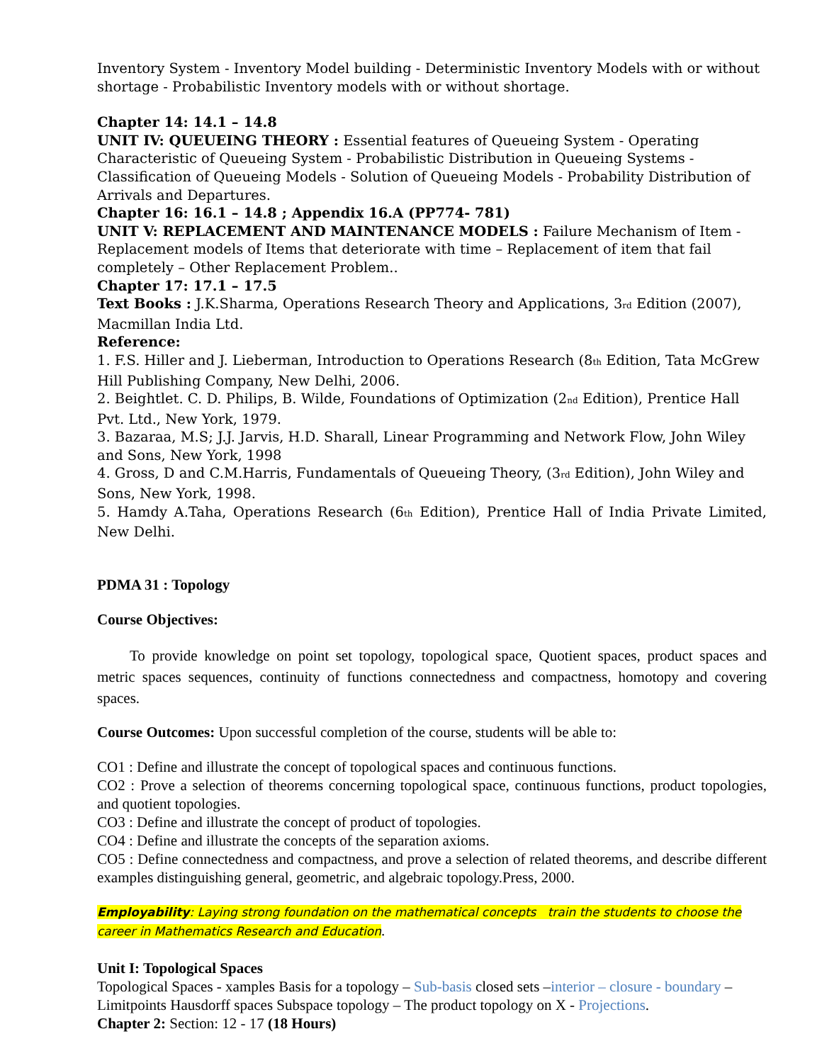Inventory System - Inventory Model building - Deterministic Inventory Models with or without shortage - Probabilistic Inventory models with or without shortage.
Chapter 14: 14.1 – 14.8
UNIT IV: QUEUEING THEORY : Essential features of Queueing System - Operating Characteristic of Queueing System - Probabilistic Distribution in Queueing Systems - Classification of Queueing Models - Solution of Queueing Models - Probability Distribution of Arrivals and Departures.
Chapter 16: 16.1 – 14.8 ; Appendix 16.A (PP774- 781)
UNIT V: REPLACEMENT AND MAINTENANCE MODELS : Failure Mechanism of Item - Replacement models of Items that deteriorate with time – Replacement of item that fail completely – Other Replacement Problem..
Chapter 17: 17.1 – 17.5
Text Books : J.K.Sharma, Operations Research Theory and Applications, 3<sub>rd</sub> Edition (2007), Macmillan India Ltd.
Reference:
1. F.S. Hiller and J. Lieberman, Introduction to Operations Research (8<sub>th</sub> Edition, Tata McGrew Hill Publishing Company, New Delhi, 2006.
2. Beightlet. C. D. Philips, B. Wilde, Foundations of Optimization (2<sub>nd</sub> Edition), Prentice Hall Pvt. Ltd., New York, 1979.
3. Bazaraa, M.S; J.J. Jarvis, H.D. Sharall, Linear Programming and Network Flow, John Wiley and Sons, New York, 1998
4. Gross, D and C.M.Harris, Fundamentals of Queueing Theory, (3<sub>rd</sub> Edition), John Wiley and Sons, New York, 1998.
5. Hamdy A.Taha, Operations Research (6<sub>th</sub> Edition), Prentice Hall of India Private Limited, New Delhi.
PDMA 31 : Topology
Course Objectives:
To provide knowledge on point set topology, topological space, Quotient spaces, product spaces and metric spaces sequences, continuity of functions connectedness and compactness, homotopy and covering spaces.
Course Outcomes: Upon successful completion of the course, students will be able to:
CO1 : Define and illustrate the concept of topological spaces and continuous functions.
CO2 : Prove a selection of theorems concerning topological space, continuous functions, product topologies, and quotient topologies.
CO3 : Define and illustrate the concept of product of topologies.
CO4 : Define and illustrate the concepts of the separation axioms.
CO5 : Define connectedness and compactness, and prove a selection of related theorems, and describe different examples distinguishing general, geometric, and algebraic topology.Press, 2000.
Employability: Laying strong foundation on the mathematical concepts train the students to choose the career in Mathematics Research and Education.
Unit I: Topological Spaces
Topological Spaces - xamples Basis for a topology – Sub-basis closed sets –interior – closure - boundary – Limitpoints Hausdorff spaces Subspace topology – The product topology on X - Projections.
Chapter 2: Section: 12 - 17 (18 Hours)